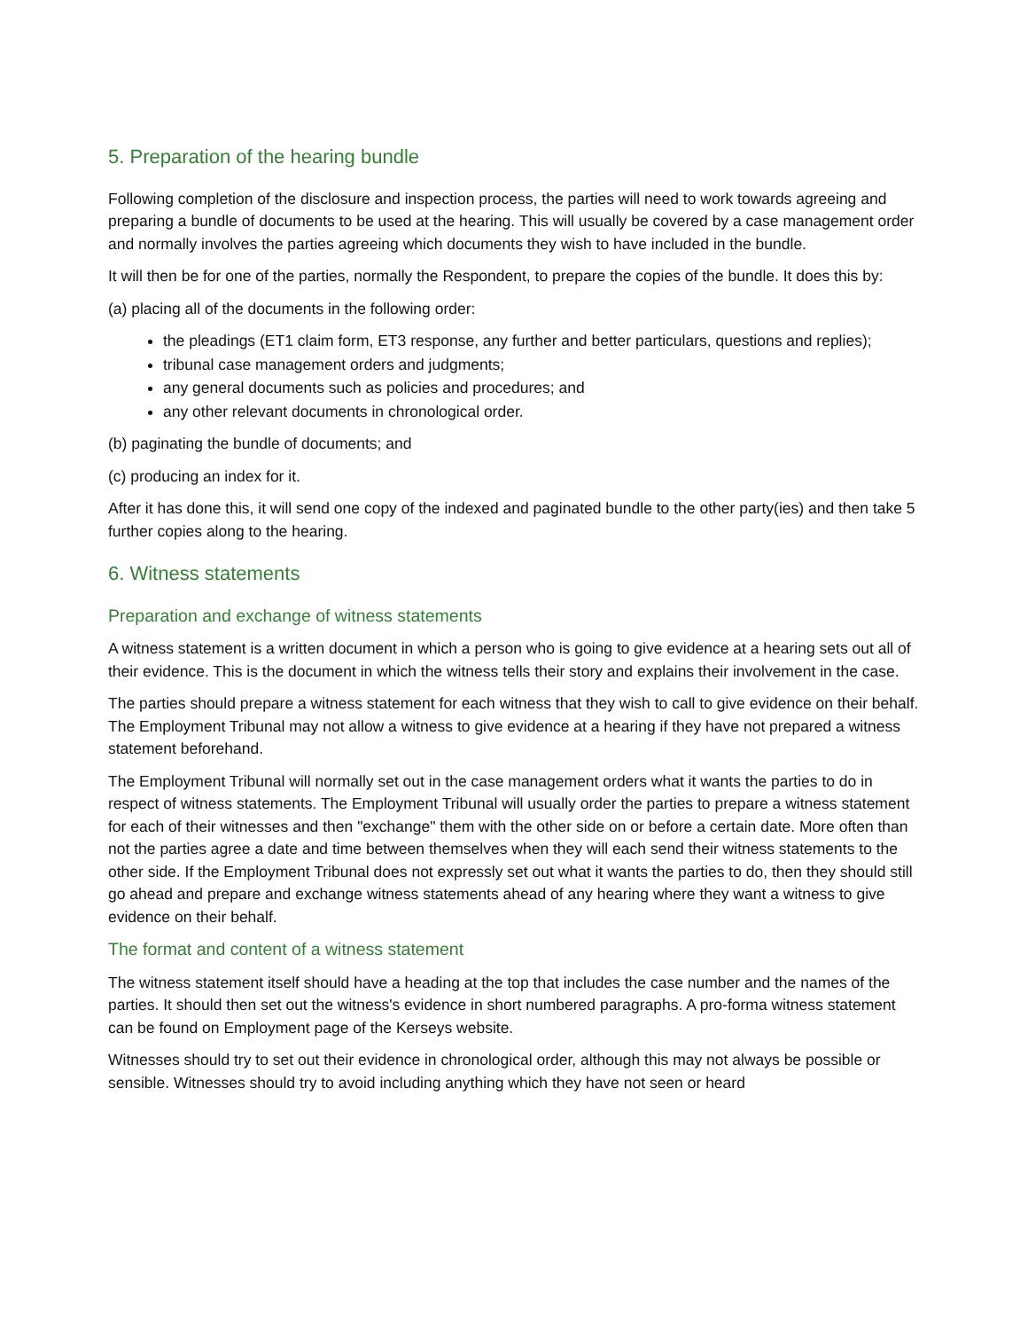5. Preparation of the hearing bundle
Following completion of the disclosure and inspection process, the parties will need to work towards agreeing and preparing a bundle of documents to be used at the hearing. This will usually be covered by a case management order and normally involves the parties agreeing which documents they wish to have included in the bundle.
It will then be for one of the parties, normally the Respondent, to prepare the copies of the bundle. It does this by:
(a) placing all of the documents in the following order:
the pleadings (ET1 claim form, ET3 response, any further and better particulars, questions and replies);
tribunal case management orders and judgments;
any general documents such as policies and procedures; and
any other relevant documents in chronological order.
(b) paginating the bundle of documents; and
(c) producing an index for it.
After it has done this, it will send one copy of the indexed and paginated bundle to the other party(ies) and then take 5 further copies along to the hearing.
6. Witness statements
Preparation and exchange of witness statements
A witness statement is a written document in which a person who is going to give evidence at a hearing sets out all of their evidence. This is the document in which the witness tells their story and explains their involvement in the case.
The parties should prepare a witness statement for each witness that they wish to call to give evidence on their behalf. The Employment Tribunal may not allow a witness to give evidence at a hearing if they have not prepared a witness statement beforehand.
The Employment Tribunal will normally set out in the case management orders what it wants the parties to do in respect of witness statements. The Employment Tribunal will usually order the parties to prepare a witness statement for each of their witnesses and then "exchange" them with the other side on or before a certain date. More often than not the parties agree a date and time between themselves when they will each send their witness statements to the other side. If the Employment Tribunal does not expressly set out what it wants the parties to do, then they should still go ahead and prepare and exchange witness statements ahead of any hearing where they want a witness to give evidence on their behalf.
The format and content of a witness statement
The witness statement itself should have a heading at the top that includes the case number and the names of the parties. It should then set out the witness's evidence in short numbered paragraphs. A pro-forma witness statement can be found on Employment page of the Kerseys website.
Witnesses should try to set out their evidence in chronological order, although this may not always be possible or sensible. Witnesses should try to avoid including anything which they have not seen or heard